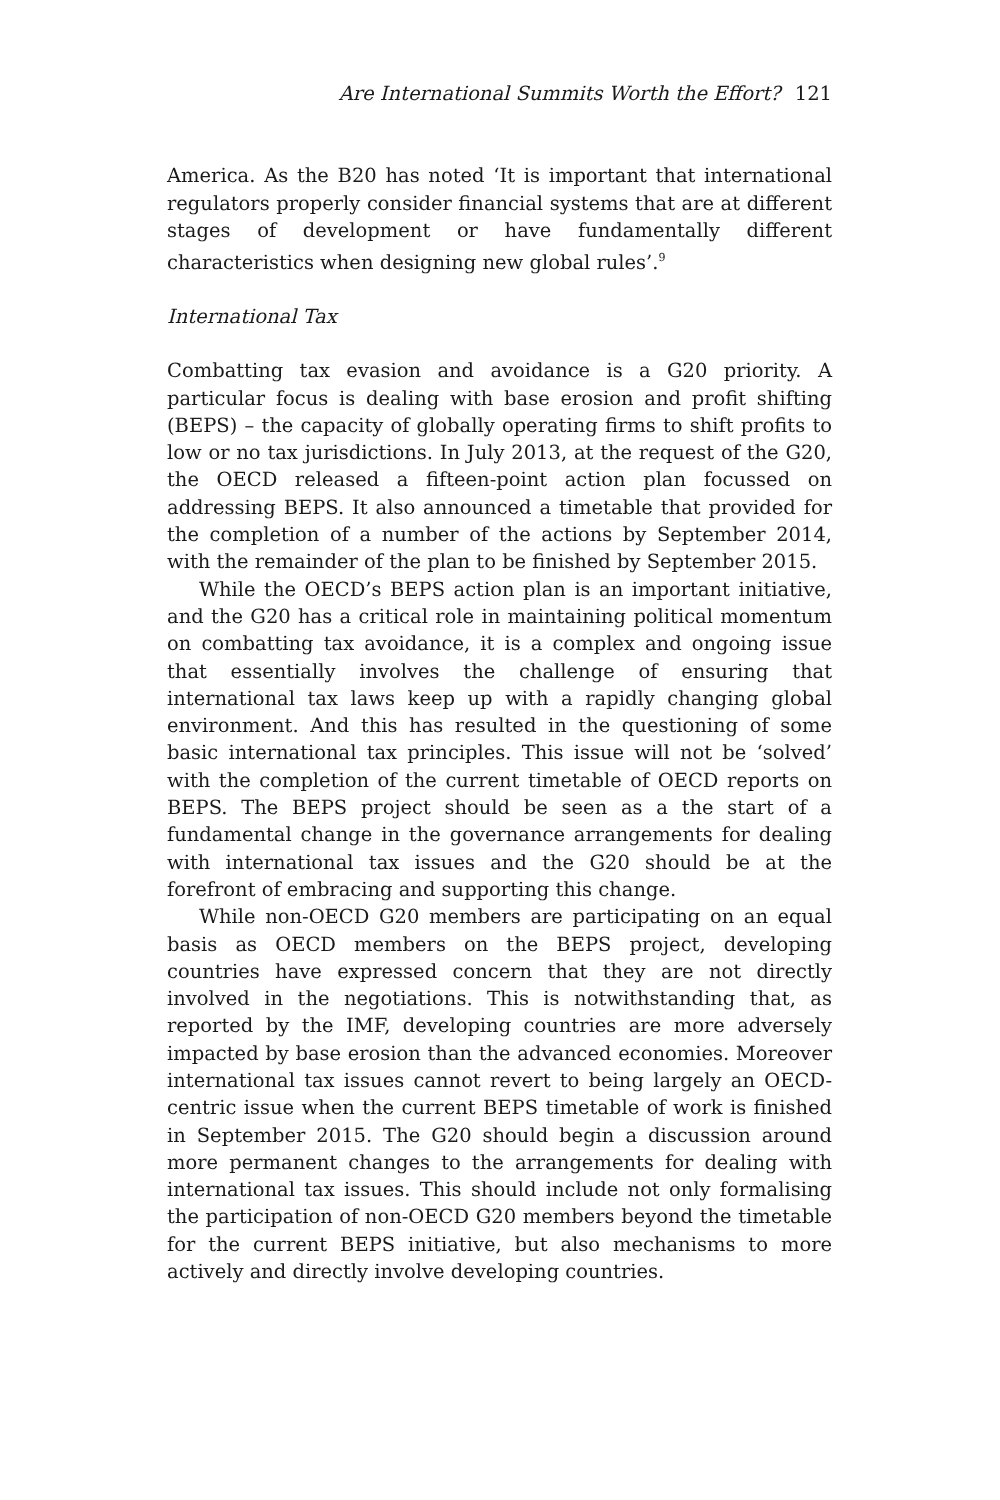Are International Summits Worth the Effort? 121
America. As the B20 has noted ‘It is important that international regulators properly consider financial systems that are at different stages of development or have fundamentally different characteristics when designing new global rules’.<sup>9</sup>
International Tax
Combatting tax evasion and avoidance is a G20 priority. A particular focus is dealing with base erosion and profit shifting (BEPS) – the capacity of globally operating firms to shift profits to low or no tax jurisdictions. In July 2013, at the request of the G20, the OECD released a fifteen-point action plan focussed on addressing BEPS. It also announced a timetable that provided for the completion of a number of the actions by September 2014, with the remainder of the plan to be finished by September 2015.
While the OECD’s BEPS action plan is an important initiative, and the G20 has a critical role in maintaining political momentum on combatting tax avoidance, it is a complex and ongoing issue that essentially involves the challenge of ensuring that international tax laws keep up with a rapidly changing global environment. And this has resulted in the questioning of some basic international tax principles. This issue will not be ‘solved’ with the completion of the current timetable of OECD reports on BEPS. The BEPS project should be seen as a the start of a fundamental change in the governance arrangements for dealing with international tax issues and the G20 should be at the forefront of embracing and supporting this change.
While non-OECD G20 members are participating on an equal basis as OECD members on the BEPS project, developing countries have expressed concern that they are not directly involved in the negotiations. This is notwithstanding that, as reported by the IMF, developing countries are more adversely impacted by base erosion than the advanced economies. Moreover international tax issues cannot revert to being largely an OECD-centric issue when the current BEPS timetable of work is finished in September 2015. The G20 should begin a discussion around more permanent changes to the arrangements for dealing with international tax issues. This should include not only formalising the participation of non-OECD G20 members beyond the timetable for the current BEPS initiative, but also mechanisms to more actively and directly involve developing countries.